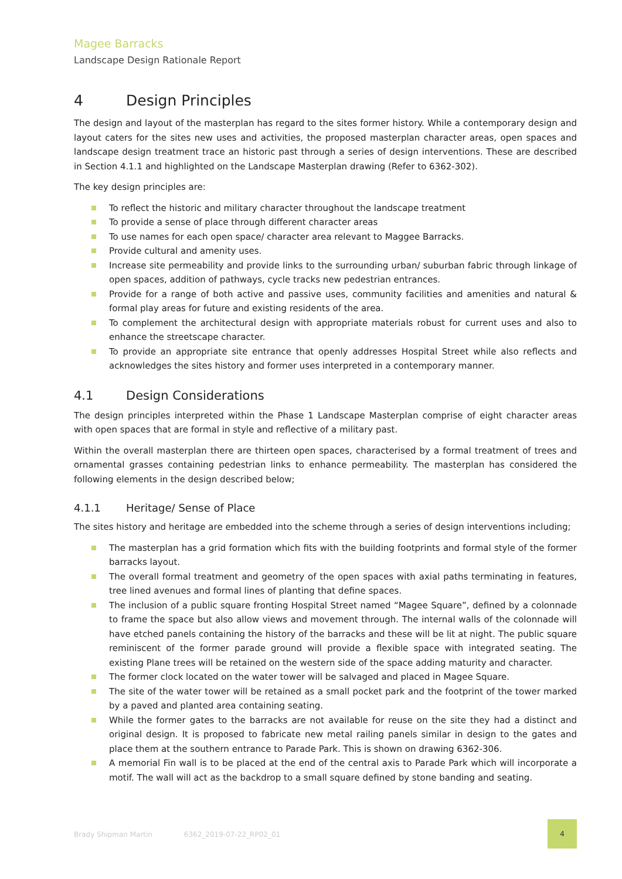Magee Barracks
Landscape Design Rationale Report
4 Design Principles
The design and layout of the masterplan has regard to the sites former history. While a contemporary design and layout caters for the sites new uses and activities, the proposed masterplan character areas, open spaces and landscape design treatment trace an historic past through a series of design interventions. These are described in Section 4.1.1 and highlighted on the Landscape Masterplan drawing (Refer to 6362-302).
The key design principles are:
To reflect the historic and military character throughout the landscape treatment
To provide a sense of place through different character areas
To use names for each open space/ character area relevant to Maggee Barracks.
Provide cultural and amenity uses.
Increase site permeability and provide links to the surrounding urban/ suburban fabric through linkage of open spaces, addition of pathways, cycle tracks new pedestrian entrances.
Provide for a range of both active and passive uses, community facilities and amenities and natural & formal play areas for future and existing residents of the area.
To complement the architectural design with appropriate materials robust for current uses and also to enhance the streetscape character.
To provide an appropriate site entrance that openly addresses Hospital Street while also reflects and acknowledges the sites history and former uses interpreted in a contemporary manner.
4.1 Design Considerations
The design principles interpreted within the Phase 1 Landscape Masterplan comprise of eight character areas with open spaces that are formal in style and reflective of a military past.
Within the overall masterplan there are thirteen open spaces, characterised by a formal treatment of trees and ornamental grasses containing pedestrian links to enhance permeability. The masterplan has considered the following elements in the design described below;
4.1.1 Heritage/ Sense of Place
The sites history and heritage are embedded into the scheme through a series of design interventions including;
The masterplan has a grid formation which fits with the building footprints and formal style of the former barracks layout.
The overall formal treatment and geometry of the open spaces with axial paths terminating in features, tree lined avenues and formal lines of planting that define spaces.
The inclusion of a public square fronting Hospital Street named “Magee Square”, defined by a colonnade to frame the space but also allow views and movement through. The internal walls of the colonnade will have etched panels containing the history of the barracks and these will be lit at night. The public square reminiscent of the former parade ground will provide a flexible space with integrated seating. The existing Plane trees will be retained on the western side of the space adding maturity and character.
The former clock located on the water tower will be salvaged and placed in Magee Square.
The site of the water tower will be retained as a small pocket park and the footprint of the tower marked by a paved and planted area containing seating.
While the former gates to the barracks are not available for reuse on the site they had a distinct and original design. It is proposed to fabricate new metal railing panels similar in design to the gates and place them at the southern entrance to Parade Park. This is shown on drawing 6362-306.
A memorial Fin wall is to be placed at the end of the central axis to Parade Park which will incorporate a motif. The wall will act as the backdrop to a small square defined by stone banding and seating.
Brady Shipman Martin 6362_2019-07-22_RP02_01
4